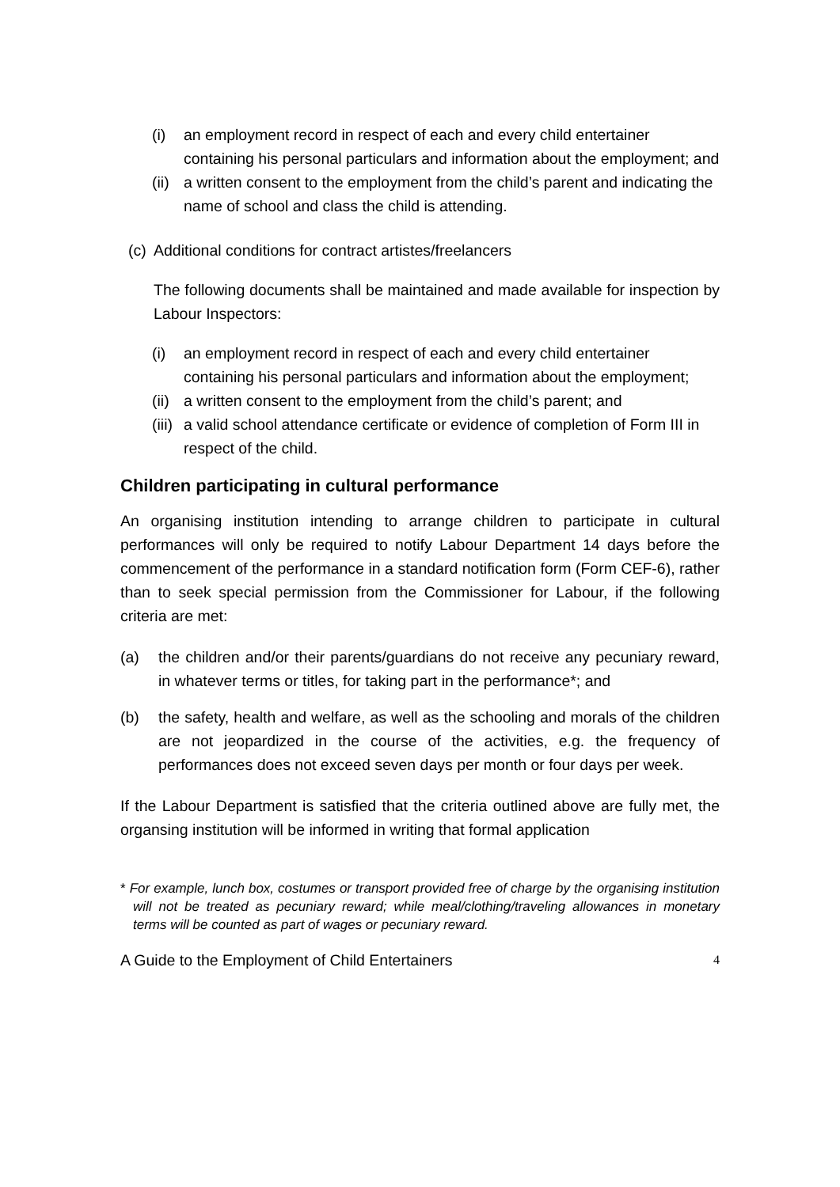(i) an employment record in respect of each and every child entertainer containing his personal particulars and information about the employment; and
(ii) a written consent to the employment from the child’s parent and indicating the name of school and class the child is attending.
(c) Additional conditions for contract artistes/freelancers
The following documents shall be maintained and made available for inspection by Labour Inspectors:
(i) an employment record in respect of each and every child entertainer containing his personal particulars and information about the employment;
(ii) a written consent to the employment from the child’s parent; and
(iii) a valid school attendance certificate or evidence of completion of Form III in respect of the child.
Children participating in cultural performance
An organising institution intending to arrange children to participate in cultural performances will only be required to notify Labour Department 14 days before the commencement of the performance in a standard notification form (Form CEF-6), rather than to seek special permission from the Commissioner for Labour, if the following criteria are met:
(a) the children and/or their parents/guardians do not receive any pecuniary reward, in whatever terms or titles, for taking part in the performance*; and
(b) the safety, health and welfare, as well as the schooling and morals of the children are not jeopardized in the course of the activities, e.g. the frequency of performances does not exceed seven days per month or four days per week.
If the Labour Department is satisfied that the criteria outlined above are fully met, the organsing institution will be informed in writing that formal application
* For example, lunch box, costumes or transport provided free of charge by the organising institution will not be treated as pecuniary reward; while meal/clothing/traveling allowances in monetary terms will be counted as part of wages or pecuniary reward.
A Guide to the Employment of Child Entertainers 4